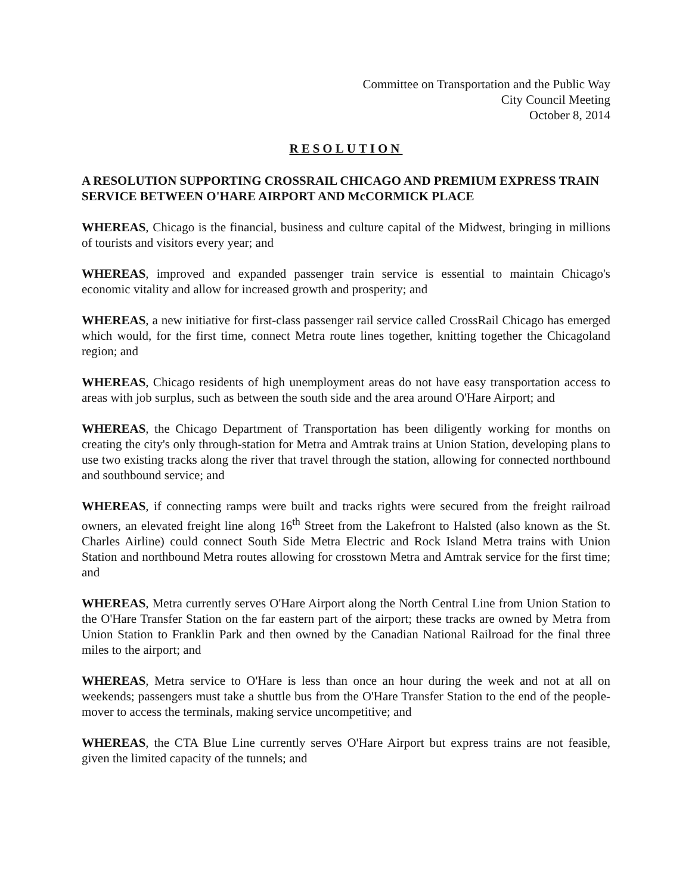Committee on Transportation and the Public Way
City Council Meeting
October 8, 2014
RESOLUTION
A RESOLUTION SUPPORTING CROSSRAIL CHICAGO AND PREMIUM EXPRESS TRAIN SERVICE BETWEEN O'HARE AIRPORT AND McCORMICK PLACE
WHEREAS, Chicago is the financial, business and culture capital of the Midwest, bringing in millions of tourists and visitors every year; and
WHEREAS, improved and expanded passenger train service is essential to maintain Chicago's economic vitality and allow for increased growth and prosperity; and
WHEREAS, a new initiative for first-class passenger rail service called CrossRail Chicago has emerged which would, for the first time, connect Metra route lines together, knitting together the Chicagoland region; and
WHEREAS, Chicago residents of high unemployment areas do not have easy transportation access to areas with job surplus, such as between the south side and the area around O'Hare Airport; and
WHEREAS, the Chicago Department of Transportation has been diligently working for months on creating the city's only through-station for Metra and Amtrak trains at Union Station, developing plans to use two existing tracks along the river that travel through the station, allowing for connected northbound and southbound service; and
WHEREAS, if connecting ramps were built and tracks rights were secured from the freight railroad owners, an elevated freight line along 16<sup>th</sup> Street from the Lakefront to Halsted (also known as the St. Charles Airline) could connect South Side Metra Electric and Rock Island Metra trains with Union Station and northbound Metra routes allowing for crosstown Metra and Amtrak service for the first time; and
WHEREAS, Metra currently serves O'Hare Airport along the North Central Line from Union Station to the O'Hare Transfer Station on the far eastern part of the airport; these tracks are owned by Metra from Union Station to Franklin Park and then owned by the Canadian National Railroad for the final three miles to the airport; and
WHEREAS, Metra service to O'Hare is less than once an hour during the week and not at all on weekends; passengers must take a shuttle bus from the O'Hare Transfer Station to the end of the people-mover to access the terminals, making service uncompetitive; and
WHEREAS, the CTA Blue Line currently serves O'Hare Airport but express trains are not feasible, given the limited capacity of the tunnels; and